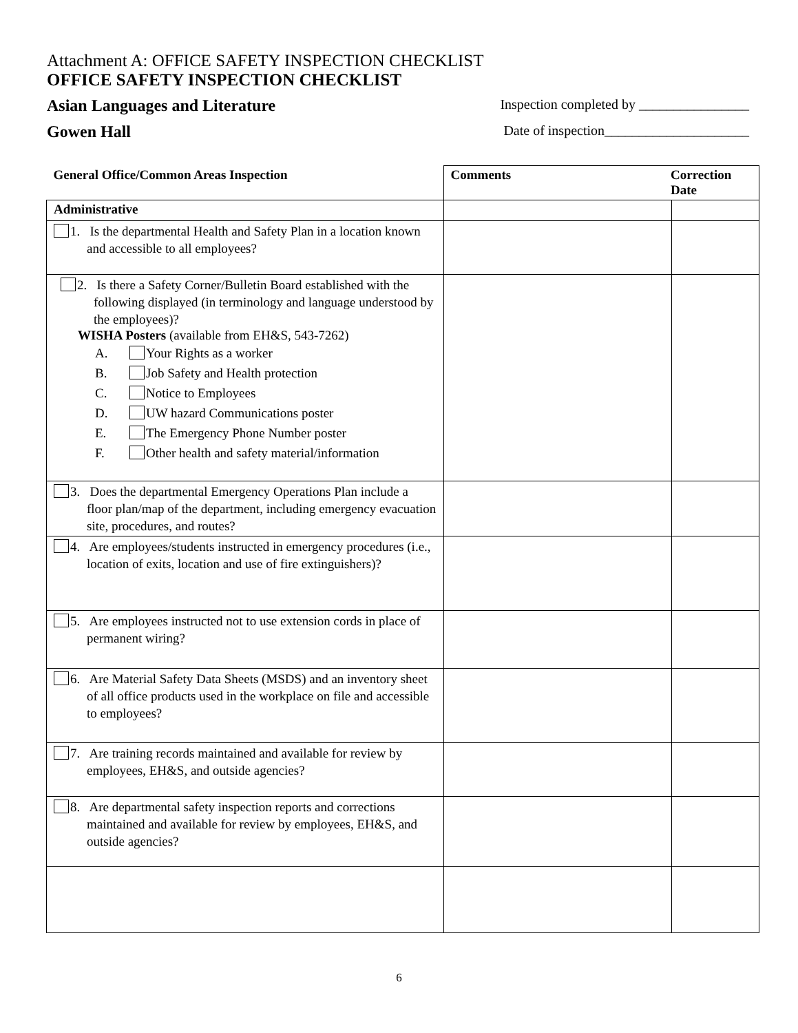Attachment A: OFFICE SAFETY INSPECTION CHECKLIST
OFFICE SAFETY INSPECTION CHECKLIST
Asian Languages and Literature Inspection completed by ________________
Gowen Hall Date of inspection_____________________
| General Office/Common Areas Inspection | Comments Correction Date | |
| --- | --- | --- |
| Administrative | | |
| 1. Is the departmental Health and Safety Plan in a location known and accessible to all employees? | | |
| 2. Is there a Safety Corner/Bulletin Board established with the following displayed (in terminology and language understood by the employees)? WISHA Posters (available from EH&S, 543-7262) A. Your Rights as a worker B. Job Safety and Health protection C. Notice to Employees D. UW hazard Communications poster E. The Emergency Phone Number poster F. Other health and safety material/information | | |
| 3. Does the departmental Emergency Operations Plan include a floor plan/map of the department, including emergency evacuation site, procedures, and routes? | | |
| 4. Are employees/students instructed in emergency procedures (i.e., location of exits, location and use of fire extinguishers)? | | |
| 5. Are employees instructed not to use extension cords in place of permanent wiring? | | |
| 6. Are Material Safety Data Sheets (MSDS) and an inventory sheet of all office products used in the workplace on file and accessible to employees? | | |
| 7. Are training records maintained and available for review by employees, EH&S, and outside agencies? | | |
| 8. Are departmental safety inspection reports and corrections maintained and available for review by employees, EH&S, and outside agencies? | | |
6